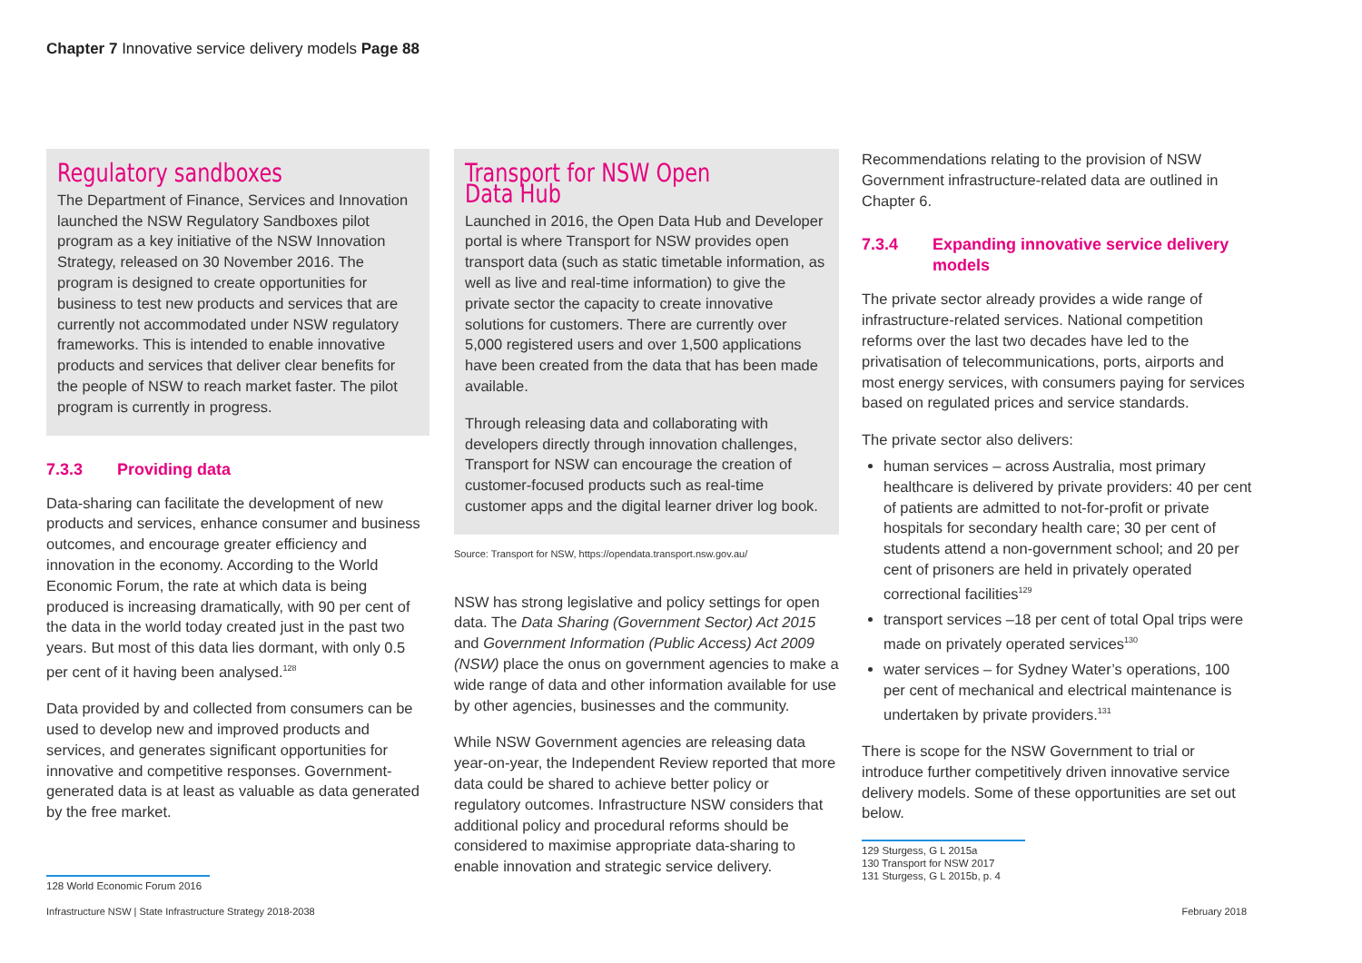Chapter 7 Innovative service delivery models Page 88
Regulatory sandboxes
The Department of Finance, Services and Innovation launched the NSW Regulatory Sandboxes pilot program as a key initiative of the NSW Innovation Strategy, released on 30 November 2016. The program is designed to create opportunities for business to test new products and services that are currently not accommodated under NSW regulatory frameworks. This is intended to enable innovative products and services that deliver clear benefits for the people of NSW to reach market faster. The pilot program is currently in progress.
7.3.3 Providing data
Data-sharing can facilitate the development of new products and services, enhance consumer and business outcomes, and encourage greater efficiency and innovation in the economy. According to the World Economic Forum, the rate at which data is being produced is increasing dramatically, with 90 per cent of the data in the world today created just in the past two years. But most of this data lies dormant, with only 0.5 per cent of it having been analysed.<sup>128</sup>
Data provided by and collected from consumers can be used to develop new and improved products and services, and generates significant opportunities for innovative and competitive responses. Government-generated data is at least as valuable as data generated by the free market.
128 World Economic Forum 2016
Transport for NSW Open Data Hub
Launched in 2016, the Open Data Hub and Developer portal is where Transport for NSW provides open transport data (such as static timetable information, as well as live and real-time information) to give the private sector the capacity to create innovative solutions for customers. There are currently over 5,000 registered users and over 1,500 applications have been created from the data that has been made available.
Through releasing data and collaborating with developers directly through innovation challenges, Transport for NSW can encourage the creation of customer-focused products such as real-time customer apps and the digital learner driver log book.
Source: Transport for NSW, https://opendata.transport.nsw.gov.au/
NSW has strong legislative and policy settings for open data. The Data Sharing (Government Sector) Act 2015 and Government Information (Public Access) Act 2009 (NSW) place the onus on government agencies to make a wide range of data and other information available for use by other agencies, businesses and the community.
While NSW Government agencies are releasing data year-on-year, the Independent Review reported that more data could be shared to achieve better policy or regulatory outcomes. Infrastructure NSW considers that additional policy and procedural reforms should be considered to maximise appropriate data-sharing to enable innovation and strategic service delivery.
Recommendations relating to the provision of NSW Government infrastructure-related data are outlined in Chapter 6.
7.3.4 Expanding innovative service delivery models
The private sector already provides a wide range of infrastructure-related services. National competition reforms over the last two decades have led to the privatisation of telecommunications, ports, airports and most energy services, with consumers paying for services based on regulated prices and service standards.
The private sector also delivers:
human services – across Australia, most primary healthcare is delivered by private providers: 40 per cent of patients are admitted to not-for-profit or private hospitals for secondary health care; 30 per cent of students attend a non-government school; and 20 per cent of prisoners are held in privately operated correctional facilities<sup>129</sup>
transport services –18 per cent of total Opal trips were made on privately operated services<sup>130</sup>
water services – for Sydney Water’s operations, 100 per cent of mechanical and electrical maintenance is undertaken by private providers.<sup>131</sup>
There is scope for the NSW Government to trial or introduce further competitively driven innovative service delivery models. Some of these opportunities are set out below.
129 Sturgess, G L 2015a
130 Transport for NSW 2017
131 Sturgess, G L 2015b, p. 4
Infrastructure NSW | State Infrastructure Strategy 2018-2038
February 2018